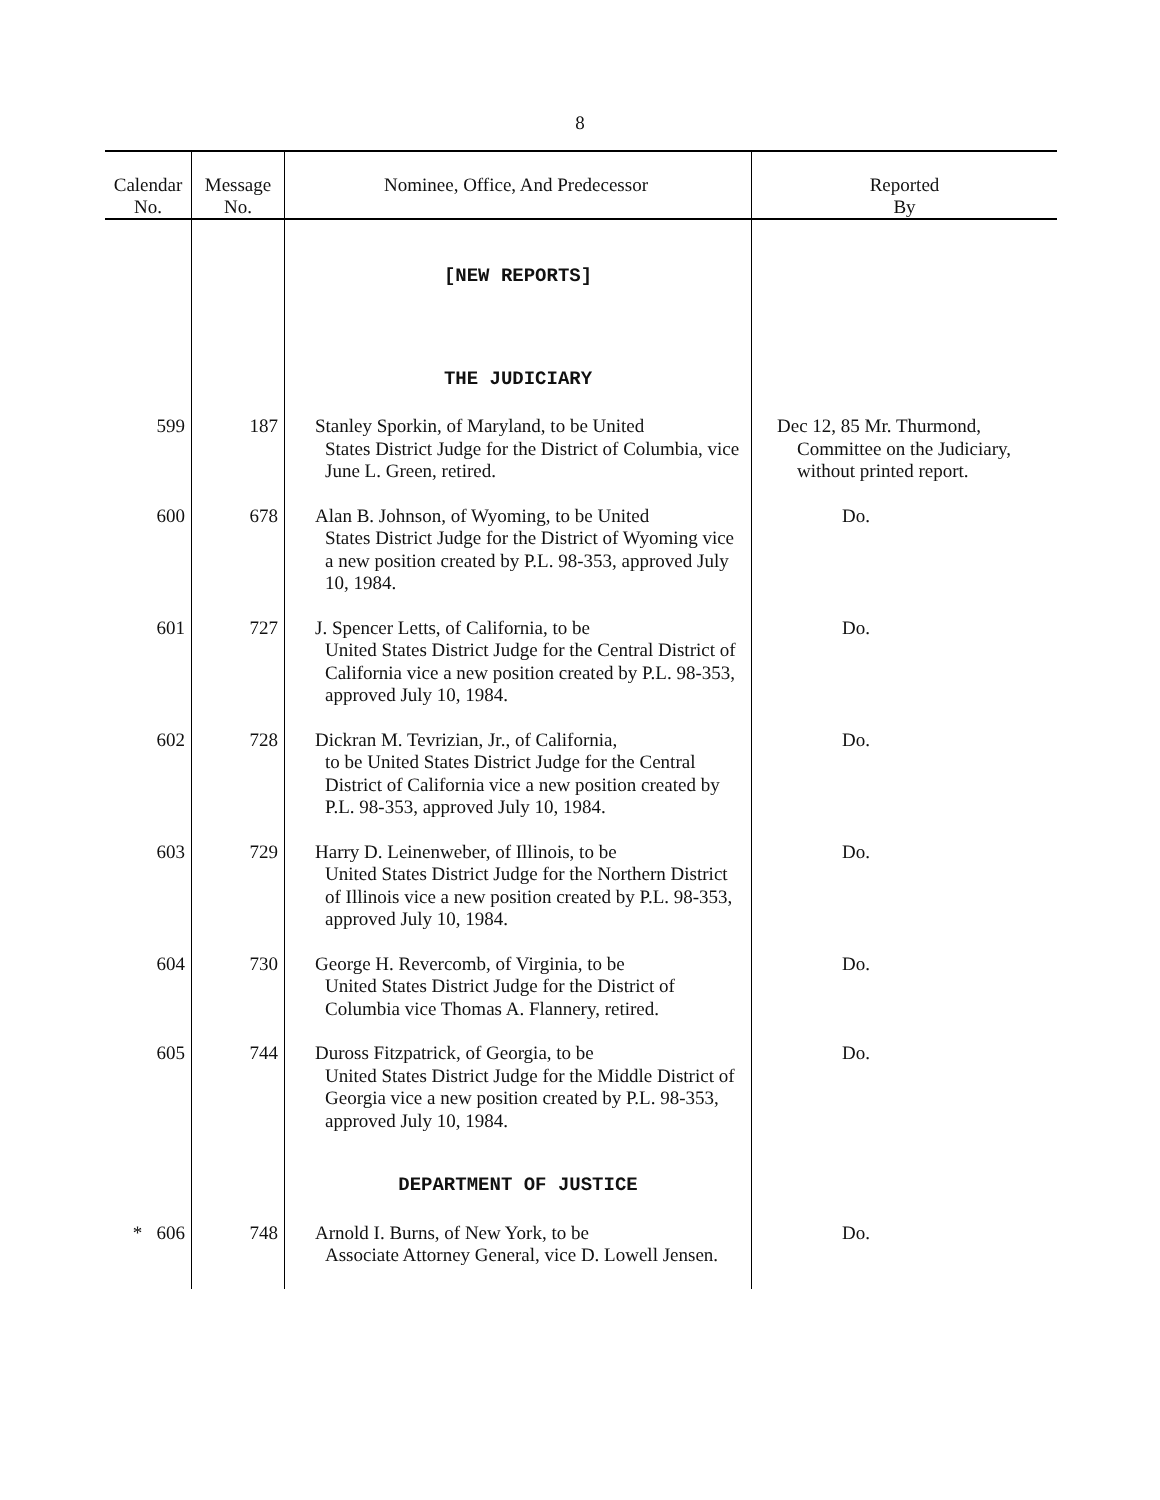8
| Calendar No. | Message No. | Nominee, Office, And Predecessor | Reported By |
| --- | --- | --- | --- |
| | | [NEW REPORTS] | |
| | | THE JUDICIARY | |
| 599 | 187 | Stanley Sporkin, of Maryland, to be United States District Judge for the District of Columbia, vice June L. Green, retired. | Dec 12, 85 Mr. Thurmond, Committee on the Judiciary, without printed report. |
| 600 | 678 | Alan B. Johnson, of Wyoming, to be United States District Judge for the District of Wyoming vice a new position created by P.L. 98-353, approved July 10, 1984. | Do. |
| 601 | 727 | J. Spencer Letts, of California, to be United States District Judge for the Central District of California vice a new position created by P.L. 98-353, approved July 10, 1984. | Do. |
| 602 | 728 | Dickran M. Tevrizian, Jr., of California, to be United States District Judge for the Central District of California vice a new position created by P.L. 98-353, approved July 10, 1984. | Do. |
| 603 | 729 | Harry D. Leinenweber, of Illinois, to be United States District Judge for the Northern District of Illinois vice a new position created by P.L. 98-353, approved July 10, 1984. | Do. |
| 604 | 730 | George H. Revercomb, of Virginia, to be United States District Judge for the District of Columbia vice Thomas A. Flannery, retired. | Do. |
| 605 | 744 | Duross Fitzpatrick, of Georgia, to be United States District Judge for the Middle District of Georgia vice a new position created by P.L. 98-353, approved July 10, 1984. | Do. |
| | | DEPARTMENT OF JUSTICE | |
| * 606 | 748 | Arnold I. Burns, of New York, to be Associate Attorney General, vice D. Lowell Jensen. | Do. |